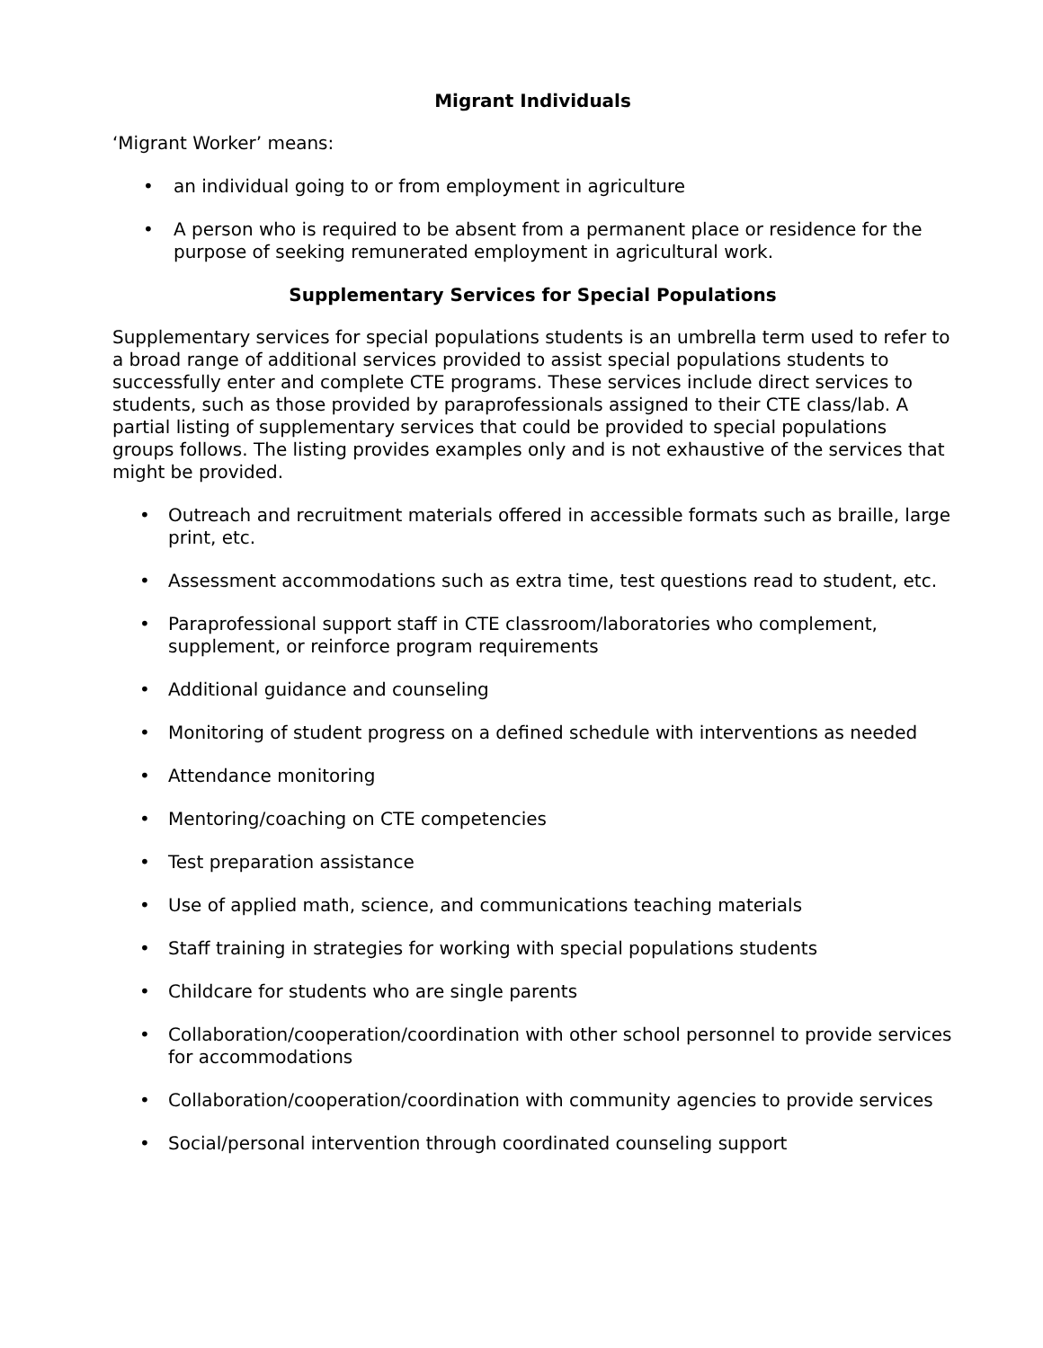Migrant Individuals
‘Migrant Worker’ means:
• an individual going to or from employment in agriculture
• A person who is required to be absent from a permanent place or residence for the purpose of seeking remunerated employment in agricultural work.
Supplementary Services for Special Populations
Supplementary services for special populations students is an umbrella term used to refer to a broad range of additional services provided to assist special populations students to successfully enter and complete CTE programs. These services include direct services to students, such as those provided by paraprofessionals assigned to their CTE class/lab. A partial listing of supplementary services that could be provided to special populations groups follows. The listing provides examples only and is not exhaustive of the services that might be provided.
• Outreach and recruitment materials offered in accessible formats such as braille, large print, etc.
• Assessment accommodations such as extra time, test questions read to student, etc.
• Paraprofessional support staff in CTE classroom/laboratories who complement, supplement, or reinforce program requirements
• Additional guidance and counseling
• Monitoring of student progress on a defined schedule with interventions as needed
• Attendance monitoring
• Mentoring/coaching on CTE competencies
• Test preparation assistance
• Use of applied math, science, and communications teaching materials
• Staff training in strategies for working with special populations students
• Childcare for students who are single parents
• Collaboration/cooperation/coordination with other school personnel to provide services for accommodations
• Collaboration/cooperation/coordination with community agencies to provide services
• Social/personal intervention through coordinated counseling support